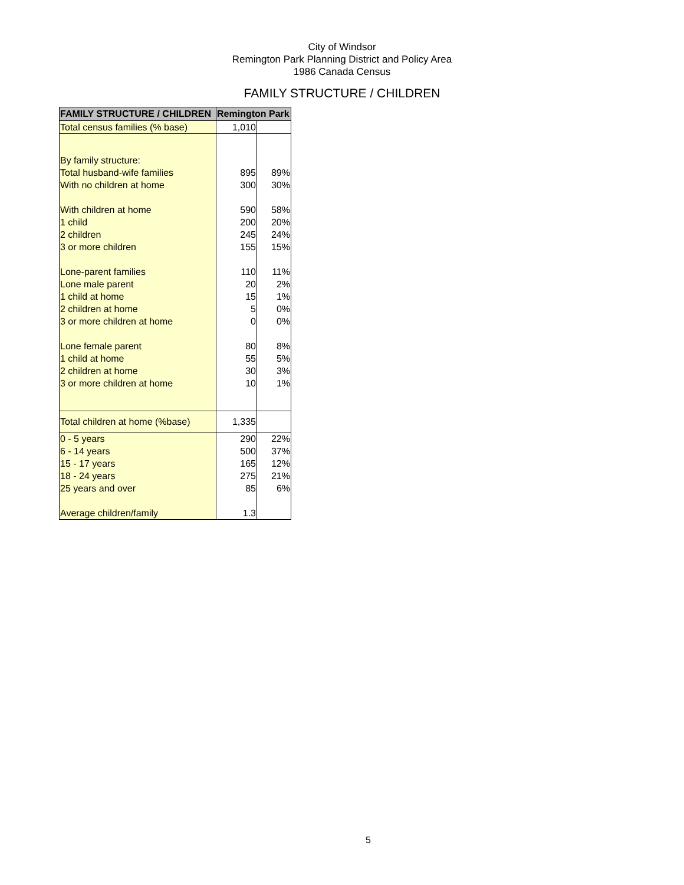City of Windsor
Remington Park Planning District and Policy Area
1986 Canada Census
FAMILY STRUCTURE / CHILDREN
| FAMILY STRUCTURE / CHILDREN | Remington Park | |
| --- | --- | --- |
| Total census families (% base) | 1,010 | |
| By family structure: | | |
| Total husband-wife families | 895 | 89% |
| With no children at home | 300 | 30% |
| With children at home | 590 | 58% |
| 1 child | 200 | 20% |
| 2 children | 245 | 24% |
| 3 or more children | 155 | 15% |
| Lone-parent families | 110 | 11% |
| Lone male parent | 20 | 2% |
| 1 child at home | 15 | 1% |
| 2 children at home | 5 | 0% |
| 3 or more children at home | 0 | 0% |
| Lone female parent | 80 | 8% |
| 1 child at home | 55 | 5% |
| 2 children at home | 30 | 3% |
| 3 or more children at home | 10 | 1% |
| Total children at home (%base) | 1,335 | |
| 0 - 5 years | 290 | 22% |
| 6 - 14 years | 500 | 37% |
| 15 - 17 years | 165 | 12% |
| 18 - 24 years | 275 | 21% |
| 25 years and over | 85 | 6% |
| Average children/family | 1.3 | |
5